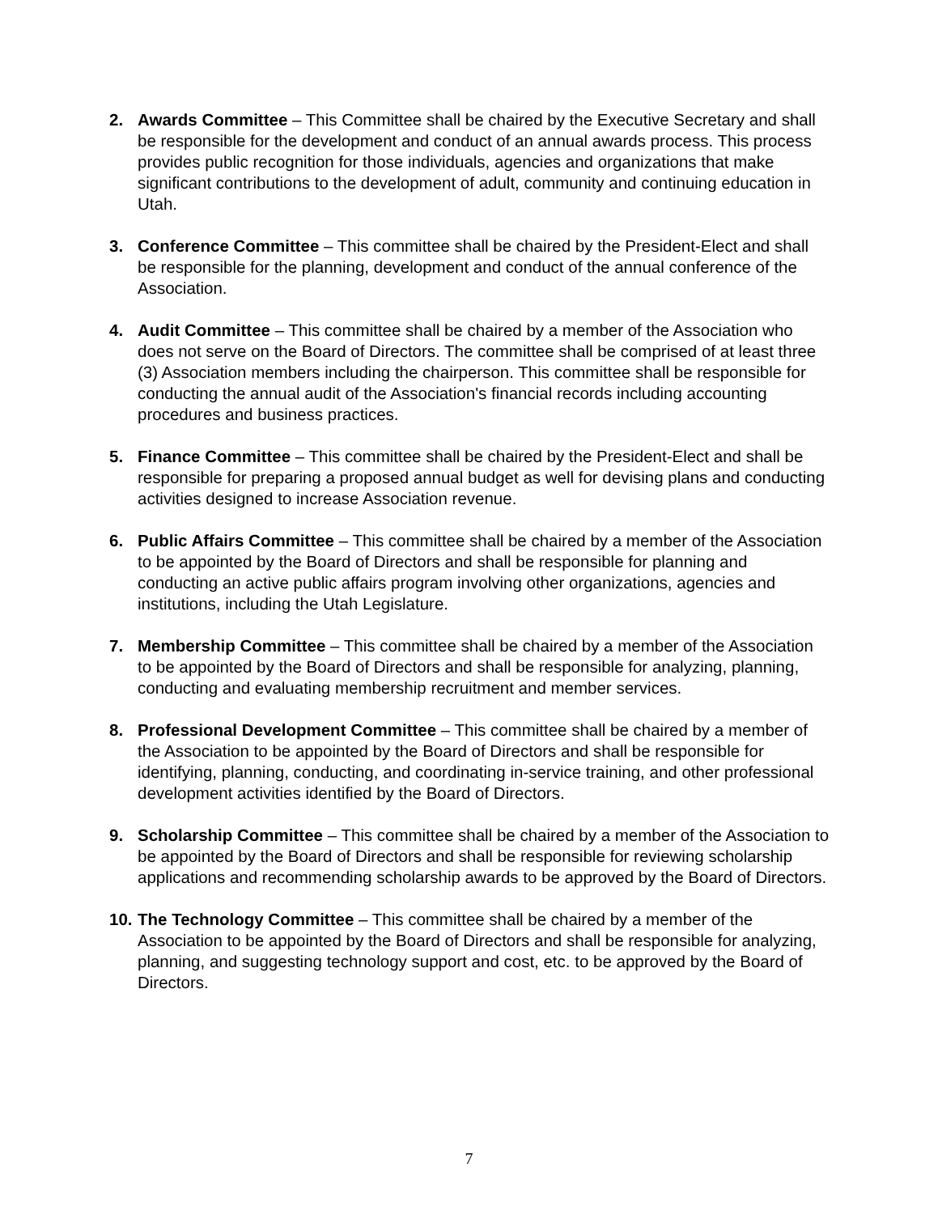2. Awards Committee – This Committee shall be chaired by the Executive Secretary and shall be responsible for the development and conduct of an annual awards process. This process provides public recognition for those individuals, agencies and organizations that make significant contributions to the development of adult, community and continuing education in Utah.
3. Conference Committee – This committee shall be chaired by the President-Elect and shall be responsible for the planning, development and conduct of the annual conference of the Association.
4. Audit Committee – This committee shall be chaired by a member of the Association who does not serve on the Board of Directors. The committee shall be comprised of at least three (3) Association members including the chairperson. This committee shall be responsible for conducting the annual audit of the Association's financial records including accounting procedures and business practices.
5. Finance Committee – This committee shall be chaired by the President-Elect and shall be responsible for preparing a proposed annual budget as well for devising plans and conducting activities designed to increase Association revenue.
6. Public Affairs Committee – This committee shall be chaired by a member of the Association to be appointed by the Board of Directors and shall be responsible for planning and conducting an active public affairs program involving other organizations, agencies and institutions, including the Utah Legislature.
7. Membership Committee – This committee shall be chaired by a member of the Association to be appointed by the Board of Directors and shall be responsible for analyzing, planning, conducting and evaluating membership recruitment and member services.
8. Professional Development Committee – This committee shall be chaired by a member of the Association to be appointed by the Board of Directors and shall be responsible for identifying, planning, conducting, and coordinating in-service training, and other professional development activities identified by the Board of Directors.
9. Scholarship Committee – This committee shall be chaired by a member of the Association to be appointed by the Board of Directors and shall be responsible for reviewing scholarship applications and recommending scholarship awards to be approved by the Board of Directors.
10.
The Technology Committee – This committee shall be chaired by a member of the Association to be appointed by the Board of Directors and shall be responsible for analyzing, planning, and suggesting technology support and cost, etc. to be approved by the Board of Directors.
7